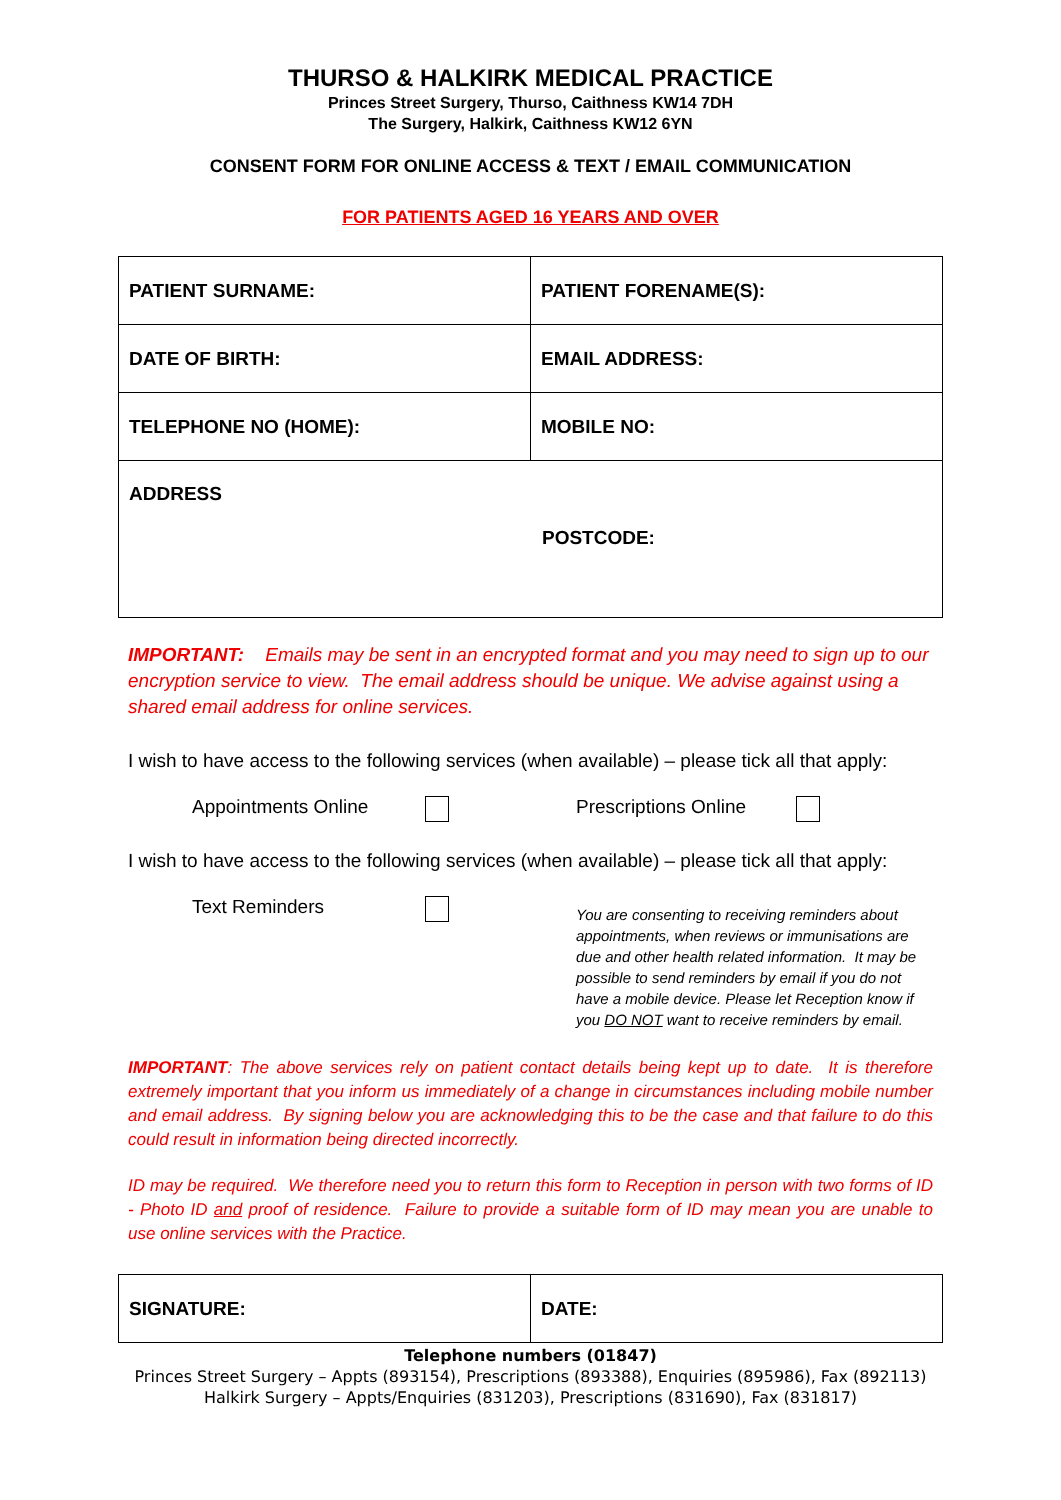THURSO & HALKIRK MEDICAL PRACTICE
Princes Street Surgery, Thurso, Caithness KW14 7DH
The Surgery, Halkirk, Caithness KW12 6YN
CONSENT FORM FOR ONLINE ACCESS & TEXT / EMAIL COMMUNICATION
FOR PATIENTS AGED 16 YEARS AND OVER
| PATIENT SURNAME: | PATIENT FORENAME(S): |
| DATE OF BIRTH: | EMAIL ADDRESS: |
| TELEPHONE NO (HOME): | MOBILE NO: |
| ADDRESS POSTCODE: | |
IMPORTANT: Emails may be sent in an encrypted format and you may need to sign up to our encryption service to view. The email address should be unique. We advise against using a shared email address for online services.
I wish to have access to the following services (when available) – please tick all that apply:
Appointments Online Prescriptions Online
I wish to have access to the following services (when available) – please tick all that apply:
Text Reminders
You are consenting to receiving reminders about appointments, when reviews or immunisations are due and other health related information. It may be possible to send reminders by email if you do not have a mobile device. Please let Reception know if you DO NOT want to receive reminders by email.
IMPORTANT: The above services rely on patient contact details being kept up to date. It is therefore extremely important that you inform us immediately of a change in circumstances including mobile number and email address. By signing below you are acknowledging this to be the case and that failure to do this could result in information being directed incorrectly.
ID may be required. We therefore need you to return this form to Reception in person with two forms of ID - Photo ID and proof of residence. Failure to provide a suitable form of ID may mean you are unable to use online services with the Practice.
| SIGNATURE: | DATE: |
Telephone numbers (01847)
Princes Street Surgery – Appts (893154), Prescriptions (893388), Enquiries (895986), Fax (892113)
Halkirk Surgery – Appts/Enquiries (831203), Prescriptions (831690), Fax (831817)